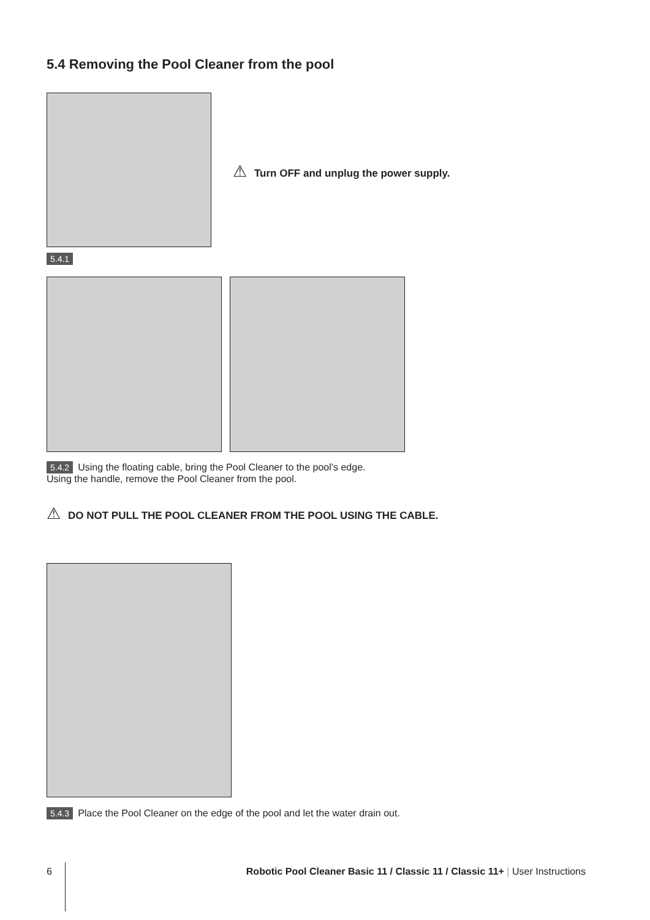5.4 Removing the Pool Cleaner from the pool
⚠ Turn OFF and unplug the power supply.
5.4.1
5.4.2 Using the floating cable, bring the Pool Cleaner to the pool’s edge.
Using the handle, remove the Pool Cleaner from the pool.
⚠ DO NOT PULL THE POOL CLEANER FROM THE POOL USING THE CABLE.
5.4.3 Place the Pool Cleaner on the edge of the pool and let the water drain out.
6
Robotic Pool Cleaner Basic 11 / Classic 11 / Classic 11+ | User Instructions